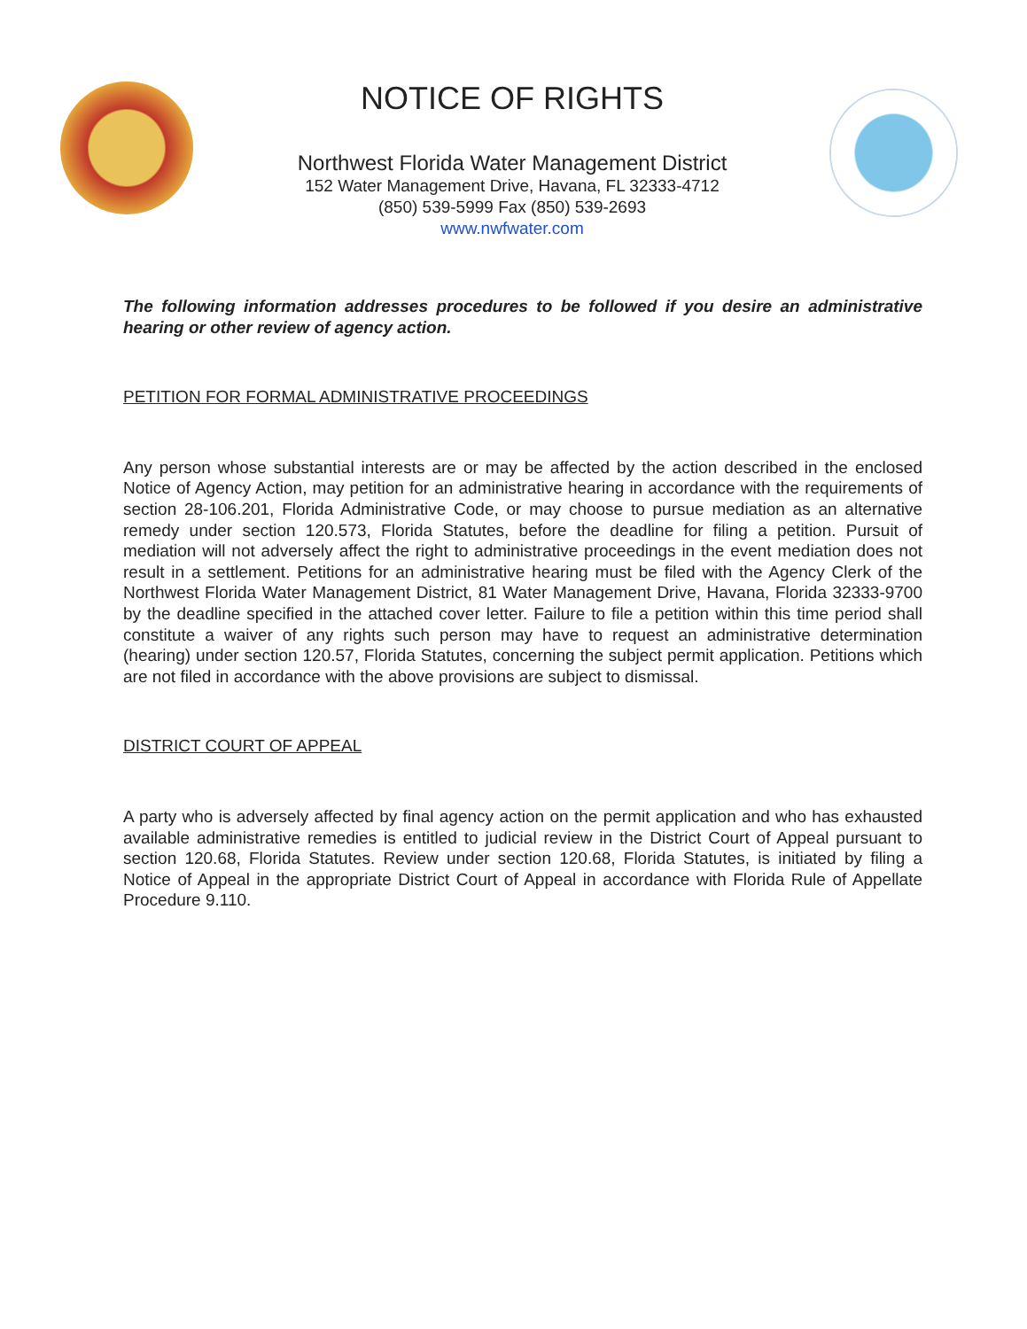NOTICE OF RIGHTS
Northwest Florida Water Management District
152 Water Management Drive, Havana, FL 32333-4712
(850) 539-5999 Fax (850) 539-2693
www.nwfwater.com
The following information addresses procedures to be followed if you desire an administrative hearing or other review of agency action.
PETITION FOR FORMAL ADMINISTRATIVE PROCEEDINGS
Any person whose substantial interests are or may be affected by the action described in the enclosed Notice of Agency Action, may petition for an administrative hearing in accordance with the requirements of section 28-106.201, Florida Administrative Code, or may choose to pursue mediation as an alternative remedy under section 120.573, Florida Statutes, before the deadline for filing a petition. Pursuit of mediation will not adversely affect the right to administrative proceedings in the event mediation does not result in a settlement. Petitions for an administrative hearing must be filed with the Agency Clerk of the Northwest Florida Water Management District, 81 Water Management Drive, Havana, Florida 32333-9700 by the deadline specified in the attached cover letter. Failure to file a petition within this time period shall constitute a waiver of any rights such person may have to request an administrative determination (hearing) under section 120.57, Florida Statutes, concerning the subject permit application. Petitions which are not filed in accordance with the above provisions are subject to dismissal.
DISTRICT COURT OF APPEAL
A party who is adversely affected by final agency action on the permit application and who has exhausted available administrative remedies is entitled to judicial review in the District Court of Appeal pursuant to section 120.68, Florida Statutes. Review under section 120.68, Florida Statutes, is initiated by filing a Notice of Appeal in the appropriate District Court of Appeal in accordance with Florida Rule of Appellate Procedure 9.110.